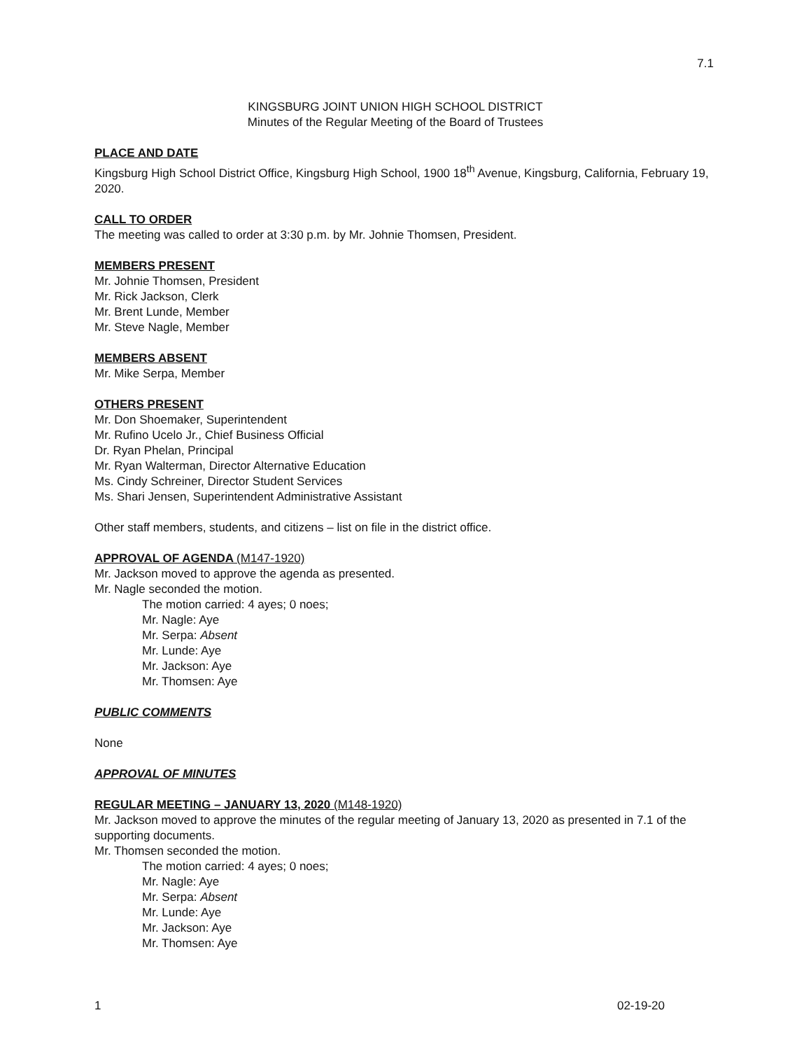7.1
KINGSBURG JOINT UNION HIGH SCHOOL DISTRICT
Minutes of the Regular Meeting of the Board of Trustees
PLACE AND DATE
Kingsburg High School District Office, Kingsburg High School, 1900 18<sup>th</sup> Avenue, Kingsburg, California, February 19, 2020.
CALL TO ORDER
The meeting was called to order at 3:30 p.m. by Mr. Johnie Thomsen, President.
MEMBERS PRESENT
Mr. Johnie Thomsen, President
Mr. Rick Jackson, Clerk
Mr. Brent Lunde, Member
Mr. Steve Nagle, Member
MEMBERS ABSENT
Mr. Mike Serpa, Member
OTHERS PRESENT
Mr. Don Shoemaker, Superintendent
Mr. Rufino Ucelo Jr., Chief Business Official
Dr. Ryan Phelan, Principal
Mr. Ryan Walterman, Director Alternative Education
Ms. Cindy Schreiner, Director Student Services
Ms. Shari Jensen, Superintendent Administrative Assistant
Other staff members, students, and citizens – list on file in the district office.
APPROVAL OF AGENDA (M147-1920)
Mr. Jackson moved to approve the agenda as presented.
Mr. Nagle seconded the motion.
The motion carried: 4 ayes; 0 noes;
Mr. Nagle: Aye
Mr. Serpa: Absent
Mr. Lunde: Aye
Mr. Jackson: Aye
Mr. Thomsen: Aye
PUBLIC COMMENTS
None
APPROVAL OF MINUTES
REGULAR MEETING – JANUARY 13, 2020 (M148-1920)
Mr. Jackson moved to approve the minutes of the regular meeting of January 13, 2020 as presented in 7.1 of the supporting documents.
Mr. Thomsen seconded the motion.
The motion carried: 4 ayes; 0 noes;
Mr. Nagle: Aye
Mr. Serpa: Absent
Mr. Lunde: Aye
Mr. Jackson: Aye
Mr. Thomsen: Aye
1 02-19-20